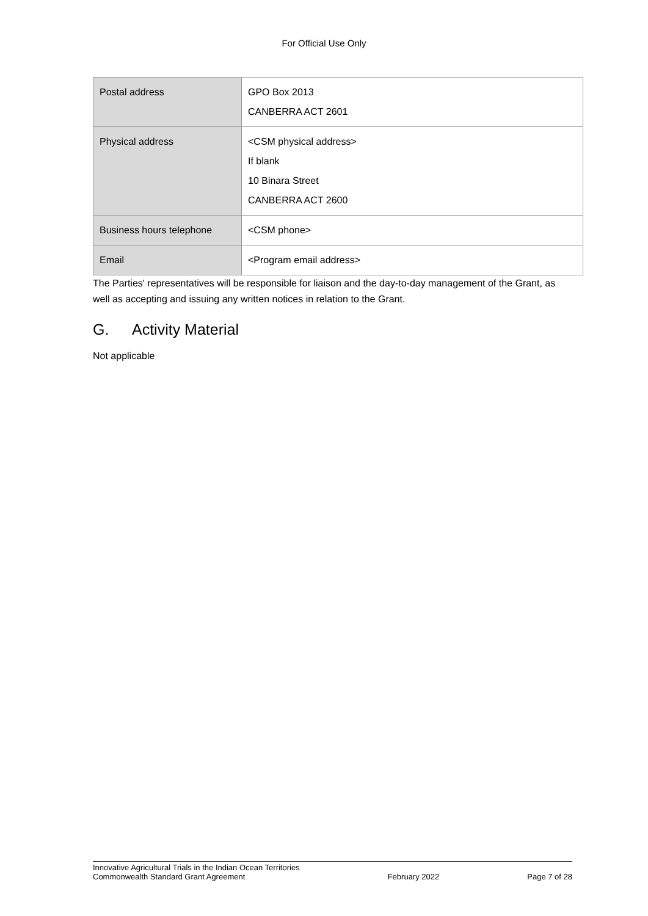For Official Use Only
| Postal address | GPO Box 2013 CANBERRA ACT 2601 |
| Physical address | <CSM physical address> If blank 10 Binara Street CANBERRA ACT 2600 |
| Business hours telephone | <CSM phone> |
| Email | <Program email address> |
The Parties' representatives will be responsible for liaison and the day-to-day management of the Grant, as well as accepting and issuing any written notices in relation to the Grant.
G. Activity Material
Not applicable
Sample
Innovative Agricultural Trials in the Indian Ocean Territories
Commonwealth Standard Grant Agreement
February 2022
Page 7 of 28